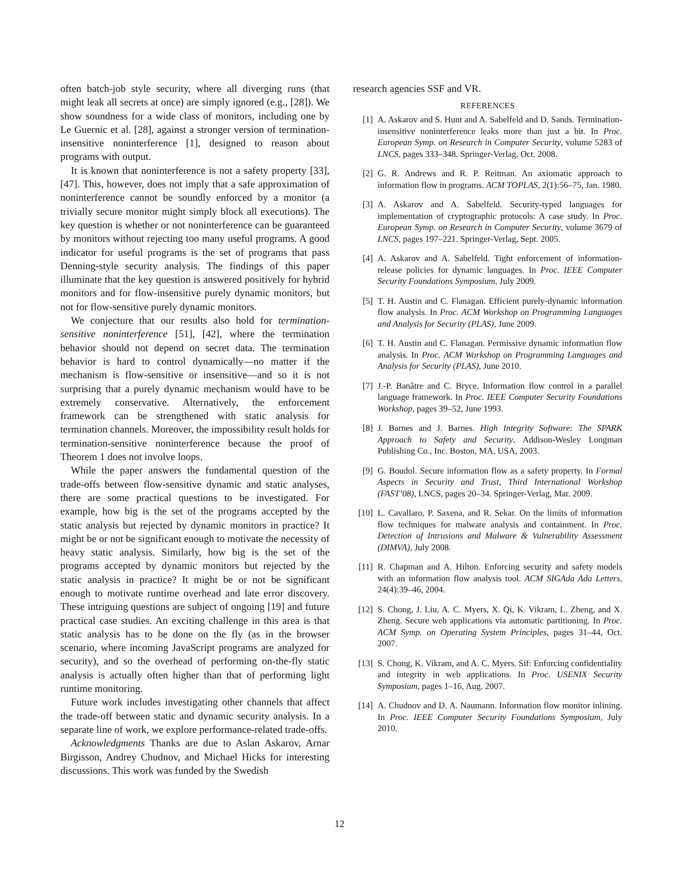often batch-job style security, where all diverging runs (that might leak all secrets at once) are simply ignored (e.g., [28]). We show soundness for a wide class of monitors, including one by Le Guernic et al. [28], against a stronger version of termination-insensitive noninterference [1], designed to reason about programs with output.
It is known that noninterference is not a safety property [33], [47]. This, however, does not imply that a safe approximation of noninterference cannot be soundly enforced by a monitor (a trivially secure monitor might simply block all executions). The key question is whether or not noninterference can be guaranteed by monitors without rejecting too many useful programs. A good indicator for useful programs is the set of programs that pass Denning-style security analysis. The findings of this paper illuminate that the key question is answered positively for hybrid monitors and for flow-insensitive purely dynamic monitors, but not for flow-sensitive purely dynamic monitors.
We conjecture that our results also hold for termination-sensitive noninterference [51], [42], where the termination behavior should not depend on secret data. The termination behavior is hard to control dynamically—no matter if the mechanism is flow-sensitive or insensitive—and so it is not surprising that a purely dynamic mechanism would have to be extremely conservative. Alternatively, the enforcement framework can be strengthened with static analysis for termination channels. Moreover, the impossibility result holds for termination-sensitive noninterference because the proof of Theorem 1 does not involve loops.
While the paper answers the fundamental question of the trade-offs between flow-sensitive dynamic and static analyses, there are some practical questions to be investigated. For example, how big is the set of the programs accepted by the static analysis but rejected by dynamic monitors in practice? It might be or not be significant enough to motivate the necessity of heavy static analysis. Similarly, how big is the set of the programs accepted by dynamic monitors but rejected by the static analysis in practice? It might be or not be significant enough to motivate runtime overhead and late error discovery. These intriguing questions are subject of ongoing [19] and future practical case studies. An exciting challenge in this area is that static analysis has to be done on the fly (as in the browser scenario, where incoming JavaScript programs are analyzed for security), and so the overhead of performing on-the-fly static analysis is actually often higher than that of performing light runtime monitoring.
Future work includes investigating other channels that affect the trade-off between static and dynamic security analysis. In a separate line of work, we explore performance-related trade-offs.
Acknowledgments Thanks are due to Aslan Askarov, Arnar Birgisson, Andrey Chudnov, and Michael Hicks for interesting discussions. This work was funded by the Swedish
research agencies SSF and VR.
REFERENCES
[1] A. Askarov and S. Hunt and A. Sabelfeld and D. Sands. Termination-insensitive noninterference leaks more than just a bit. In Proc. European Symp. on Research in Computer Security, volume 5283 of LNCS, pages 333–348. Springer-Verlag, Oct. 2008.
[2] G. R. Andrews and R. P. Reitman. An axiomatic approach to information flow in programs. ACM TOPLAS, 2(1):56–75, Jan. 1980.
[3] A. Askarov and A. Sabelfeld. Security-typed languages for implementation of cryptographic protocols: A case study. In Proc. European Symp. on Research in Computer Security, volume 3679 of LNCS, pages 197–221. Springer-Verlag, Sept. 2005.
[4] A. Askarov and A. Sabelfeld. Tight enforcement of information-release policies for dynamic languages. In Proc. IEEE Computer Security Foundations Symposium, July 2009.
[5] T. H. Austin and C. Flanagan. Efficient purely-dynamic information flow analysis. In Proc. ACM Workshop on Programming Languages and Analysis for Security (PLAS), June 2009.
[6] T. H. Austin and C. Flanagan. Permissive dynamic information flow analysis. In Proc. ACM Workshop on Programming Languages and Analysis for Security (PLAS), June 2010.
[7] J.-P. Banâtre and C. Bryce. Information flow control in a parallel language framework. In Proc. IEEE Computer Security Foundations Workshop, pages 39–52, June 1993.
[8] J. Barnes and J. Barnes. High Integrity Software: The SPARK Approach to Safety and Security. Addison-Wesley Longman Publishing Co., Inc. Boston, MA, USA, 2003.
[9] G. Boudol. Secure information flow as a safety property. In Formal Aspects in Security and Trust, Third International Workshop (FAST’08), LNCS, pages 20–34. Springer-Verlag, Mar. 2009.
[10] L. Cavallaro, P. Saxena, and R. Sekar. On the limits of information flow techniques for malware analysis and containment. In Proc. Detection of Intrusions and Malware & Vulnerability Assessment (DIMVA), July 2008.
[11] R. Chapman and A. Hilton. Enforcing security and safety models with an information flow analysis tool. ACM SIGAda Ada Letters, 24(4):39–46, 2004.
[12] S. Chong, J. Liu, A. C. Myers, X. Qi, K. Vikram, L. Zheng, and X. Zheng. Secure web applications via automatic partitioning. In Proc. ACM Symp. on Operating System Principles, pages 31–44, Oct. 2007.
[13] S. Chong, K. Vikram, and A. C. Myers. Sif: Enforcing confidentiality and integrity in web applications. In Proc. USENIX Security Symposium, pages 1–16, Aug. 2007.
[14] A. Chudnov and D. A. Naumann. Information flow monitor inlining. In Proc. IEEE Computer Security Foundations Symposium, July 2010.
12